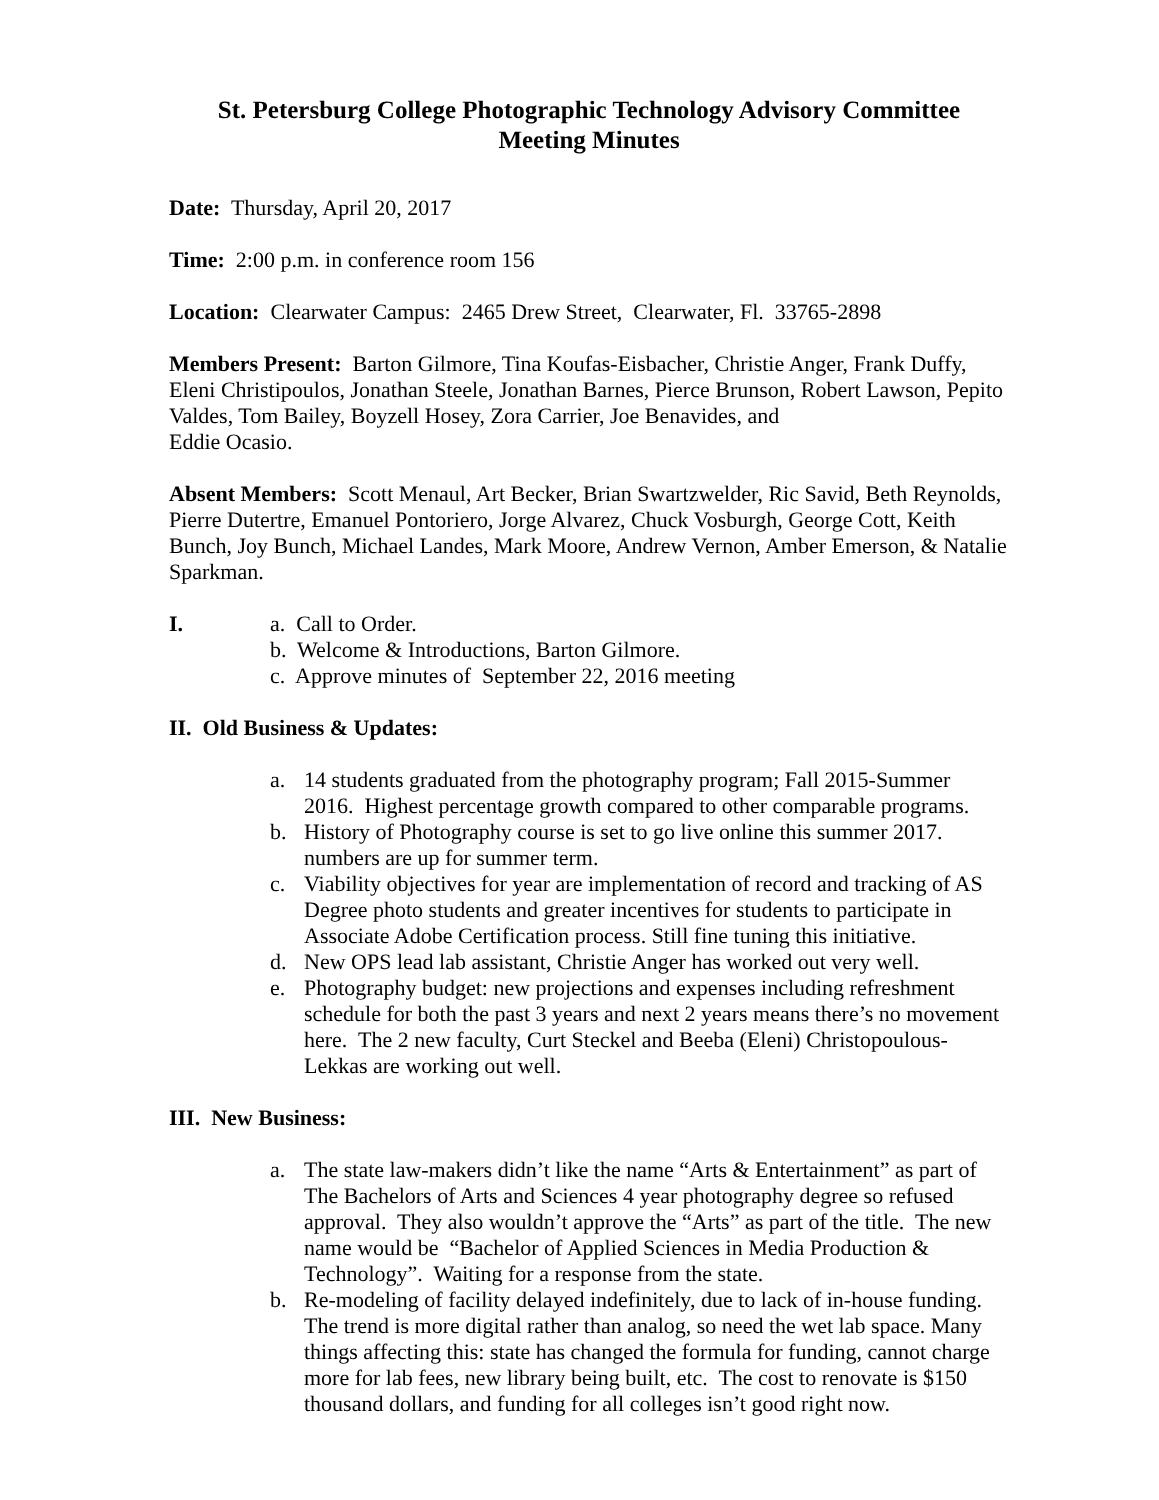St. Petersburg College Photographic Technology Advisory Committee
Meeting Minutes
Date: Thursday, April 20, 2017
Time: 2:00 p.m. in conference room 156
Location: Clearwater Campus: 2465 Drew Street, Clearwater, Fl. 33765-2898
Members Present: Barton Gilmore, Tina Koufas-Eisbacher, Christie Anger, Frank Duffy, Eleni Christipoulos, Jonathan Steele, Jonathan Barnes, Pierce Brunson, Robert Lawson, Pepito Valdes, Tom Bailey, Boyzell Hosey, Zora Carrier, Joe Benavides, and
Eddie Ocasio.
Absent Members: Scott Menaul, Art Becker, Brian Swartzwelder, Ric Savid, Beth Reynolds, Pierre Dutertre, Emanuel Pontoriero, Jorge Alvarez, Chuck Vosburgh, George Cott, Keith Bunch, Joy Bunch, Michael Landes, Mark Moore, Andrew Vernon, Amber Emerson, & Natalie Sparkman.
I. a. Call to Order.
b. Welcome & Introductions, Barton Gilmore.
c. Approve minutes of September 22, 2016 meeting
II. Old Business & Updates:
a. 14 students graduated from the photography program; Fall 2015-Summer 2016. Highest percentage growth compared to other comparable programs.
b. History of Photography course is set to go live online this summer 2017. numbers are up for summer term.
c. Viability objectives for year are implementation of record and tracking of AS Degree photo students and greater incentives for students to participate in Associate Adobe Certification process. Still fine tuning this initiative.
d. New OPS lead lab assistant, Christie Anger has worked out very well.
e. Photography budget: new projections and expenses including refreshment schedule for both the past 3 years and next 2 years means there’s no movement here. The 2 new faculty, Curt Steckel and Beeba (Eleni) Christopoulous-Lekkas are working out well.
III. New Business:
a. The state law-makers didn’t like the name “Arts & Entertainment” as part of The Bachelors of Arts and Sciences 4 year photography degree so refused approval. They also wouldn’t approve the “Arts” as part of the title. The new name would be “Bachelor of Applied Sciences in Media Production & Technology”. Waiting for a response from the state.
b. Re-modeling of facility delayed indefinitely, due to lack of in-house funding. The trend is more digital rather than analog, so need the wet lab space. Many things affecting this: state has changed the formula for funding, cannot charge more for lab fees, new library being built, etc. The cost to renovate is $150 thousand dollars, and funding for all colleges isn’t good right now.